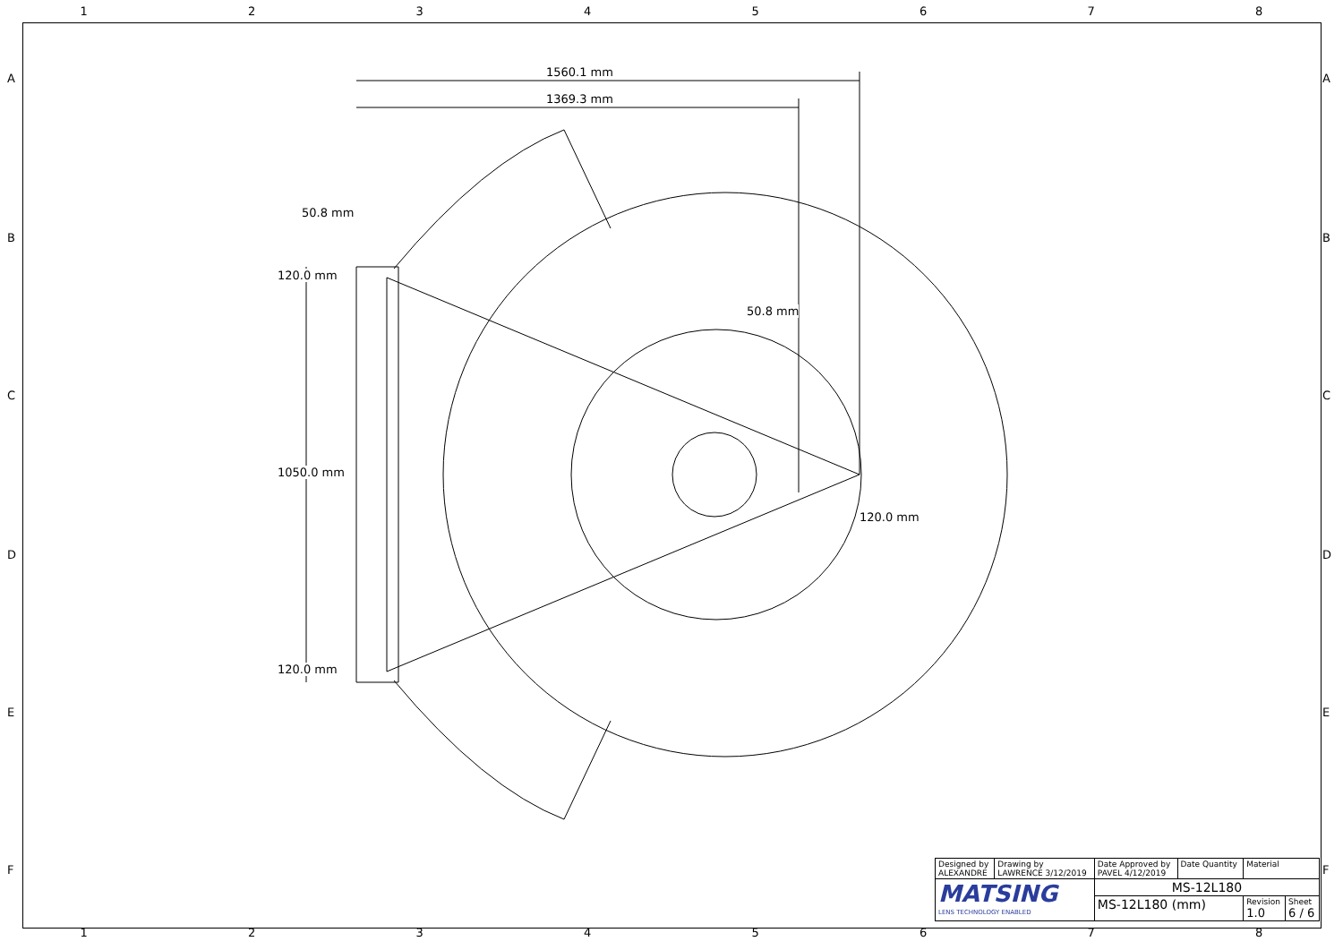1 2 3 4 5 6 7 8
1560.1 mm
1369.3 mm
50.8 mm
50.8 mm
120.0 mm
1050.0 mm
120.0 mm
120.0 mm
A
B
C
D
E
F
A
B
C
D
E
F
| Designed by ALEXANDRE | Drawing by LAWRENCE 3/12/2019 | Date Approved by PAVEL 4/12/2019 | Date Quantity | Material | |
| MATSING LENS TECHNOLOGY ENABLED | | MS-12L180 | | | |
| | | MS-12L180 (mm) | | Revision 1.0 | Sheet 6 / 6 |
1 2 3 4 5 6 7 8